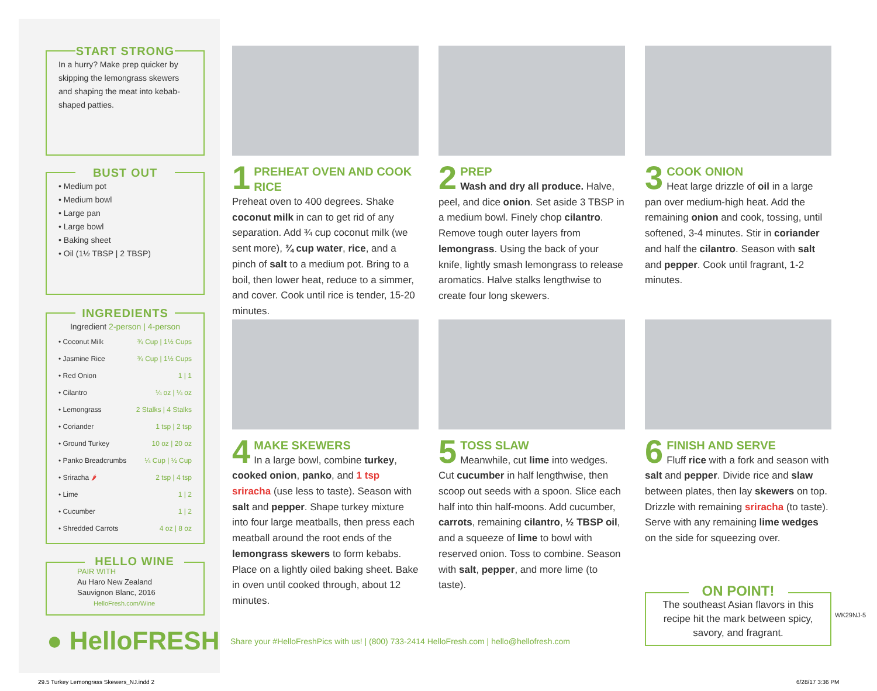START STRONG
In a hurry? Make prep quicker by skipping the lemongrass skewers and shaping the meat into kebab-shaped patties.
BUST OUT
• Medium pot
• Medium bowl
• Large pan
• Large bowl
• Baking sheet
• Oil (1½ TBSP | 2 TBSP)
INGREDIENTS
Ingredient 2-person | 4-person
| • Coconut Milk | ¾ Cup / 1½ Cups |
| • Jasmine Rice | ¾ Cup / 1½ Cups |
| • Red Onion | 1 / 1 |
| • Cilantro | ¼ oz / ¼ oz |
| • Lemongrass | 2 Stalks / 4 Stalks |
| • Coriander | 1 tsp / 2 tsp |
| • Ground Turkey | 10 oz / 20 oz |
| • Panko Breadcrumbs | ¼ Cup / ½ Cup |
| • Sriracha 🌶 | 2 tsp / 4 tsp |
| • Lime | 1 / 2 |
| • Cucumber | 1 / 2 |
| • Shredded Carrots | 4 oz / 8 oz |
HELLO WINE
PAIR WITH
Au Haro New Zealand
Sauvignon Blanc, 2016
HelloFresh.com/Wine
● HelloFRESH
1
PREHEAT OVEN AND COOK RICE
Preheat oven to 400 degrees. Shake coconut milk in can to get rid of any separation. Add ¾ cup coconut milk (we sent more), ¾ cup water, rice, and a pinch of salt to a medium pot. Bring to a boil, then lower heat, reduce to a simmer, and cover. Cook until rice is tender, 15-20 minutes.
2
PREP
Wash and dry all produce. Halve, peel, and dice onion. Set aside 3 TBSP in a medium bowl. Finely chop cilantro. Remove tough outer layers from lemongrass. Using the back of your knife, lightly smash lemongrass to release aromatics. Halve stalks lengthwise to create four long skewers.
3
COOK ONION
Heat large drizzle of oil in a large pan over medium-high heat. Add the remaining onion and cook, tossing, until softened, 3-4 minutes. Stir in coriander and half the cilantro. Season with salt and pepper. Cook until fragrant, 1-2 minutes.
4
MAKE SKEWERS
In a large bowl, combine turkey, cooked onion, panko, and 1 tsp sriracha (use less to taste). Season with salt and pepper. Shape turkey mixture into four large meatballs, then press each meatball around the root ends of the lemongrass skewers to form kebabs. Place on a lightly oiled baking sheet. Bake in oven until cooked through, about 12 minutes.
5
TOSS SLAW
Meanwhile, cut lime into wedges. Cut cucumber in half lengthwise, then scoop out seeds with a spoon. Slice each half into thin half-moons. Add cucumber, carrots, remaining cilantro, ½ TBSP oil, and a squeeze of lime to bowl with reserved onion. Toss to combine. Season with salt, pepper, and more lime (to taste).
6
FINISH AND SERVE
Fluff rice with a fork and season with salt and pepper. Divide rice and slaw between plates, then lay skewers on top. Drizzle with remaining sriracha (to taste). Serve with any remaining lime wedges on the side for squeezing over.
ON POINT!
The southeast Asian flavors in this recipe hit the mark between spicy, savory, and fragrant.
Share your #HelloFreshPics with us! | (800) 733-2414 HelloFresh.com | hello@hellofresh.com
WK29NJ-5
29.5 Turkey Lemongrass Skewers_NJ.indd 2
6/28/17 3:36 PM